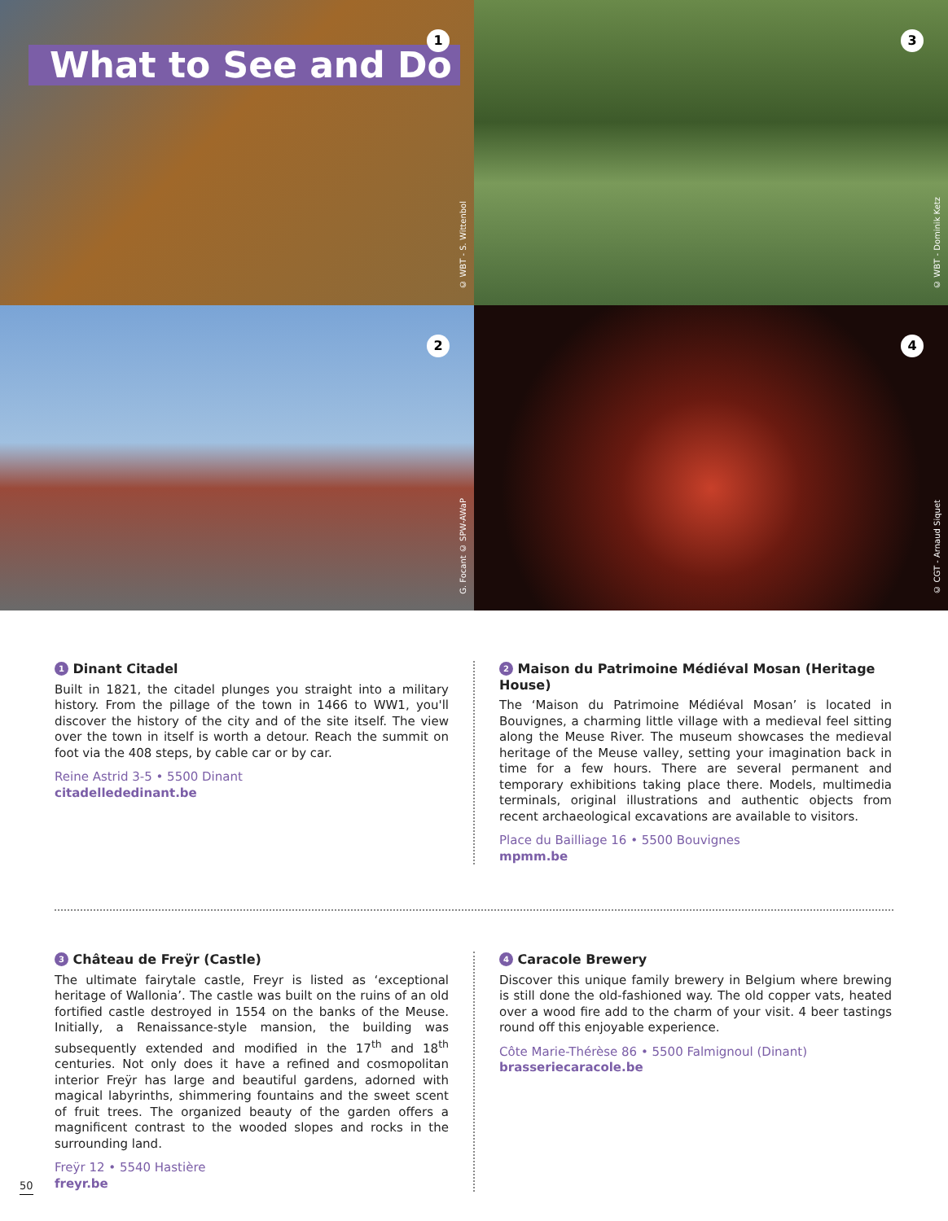What to See and Do
1
© WBT - S. Wittenbol
3
© WBT - Dominik Ketz
2
G. Focant © SPW-AWaP
4
© CGT - Arnaud Siquet
1 Dinant Citadel
Built in 1821, the citadel plunges you straight into a military history. From the pillage of the town in 1466 to WW1, you'll discover the history of the city and of the site itself. The view over the town in itself is worth a detour. Reach the summit on foot via the 408 steps, by cable car or by car.
Reine Astrid 3-5 • 5500 Dinant
citadellededinant.be
2 Maison du Patrimoine Médiéval Mosan (Heritage House)
The ‘Maison du Patrimoine Médiéval Mosan’ is located in Bouvignes, a charming little village with a medieval feel sitting along the Meuse River. The museum showcases the medieval heritage of the Meuse valley, setting your imagination back in time for a few hours. There are several permanent and temporary exhibitions taking place there. Models, multimedia terminals, original illustrations and authentic objects from recent archaeological excavations are available to visitors.
Place du Bailliage 16 • 5500 Bouvignes
mpmm.be
3 Château de Freÿr (Castle)
The ultimate fairytale castle, Freyr is listed as ‘exceptional heritage of Wallonia’. The castle was built on the ruins of an old fortified castle destroyed in 1554 on the banks of the Meuse. Initially, a Renaissance-style mansion, the building was subsequently extended and modified in the 17<sup>th</sup> and 18<sup>th</sup> centuries. Not only does it have a refined and cosmopolitan interior Freÿr has large and beautiful gardens, adorned with magical labyrinths, shimmering fountains and the sweet scent of fruit trees. The organized beauty of the garden offers a magnificent contrast to the wooded slopes and rocks in the surrounding land.
Freÿr 12 • 5540 Hastière
freyr.be
4 Caracole Brewery
Discover this unique family brewery in Belgium where brewing is still done the old-fashioned way. The old copper vats, heated over a wood fire add to the charm of your visit. 4 beer tastings round off this enjoyable experience.
Côte Marie-Thérèse 86 • 5500 Falmignoul (Dinant)
brasseriecaracole.be
50